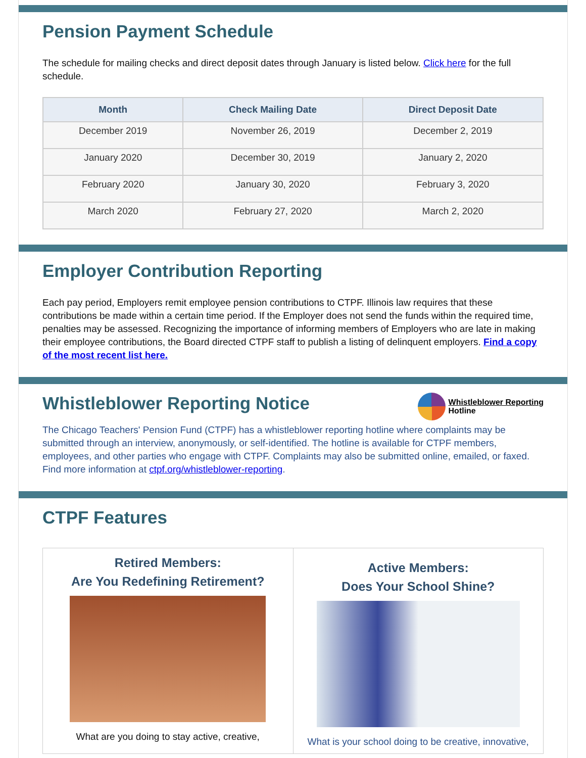Pension Payment Schedule
The schedule for mailing checks and direct deposit dates through January is listed below. Click here for the full schedule.
| Month | Check Mailing Date | Direct Deposit Date |
| --- | --- | --- |
| December 2019 | November 26, 2019 | December 2, 2019 |
| January 2020 | December 30, 2019 | January 2, 2020 |
| February 2020 | January 30, 2020 | February 3, 2020 |
| March 2020 | February 27, 2020 | March 2, 2020 |
Employer Contribution Reporting
Each pay period, Employers remit employee pension contributions to CTPF. Illinois law requires that these contributions be made within a certain time period. If the Employer does not send the funds within the required time, penalties may be assessed. Recognizing the importance of informing members of Employers who are late in making their employee contributions, the Board directed CTPF staff to publish a listing of delinquent employers. Find a copy of the most recent list here.
Whistleblower Reporting Notice
Whistleblower Reporting
Hotline
The Chicago Teachers' Pension Fund (CTPF) has a whistleblower reporting hotline where complaints may be submitted through an interview, anonymously, or self-identified. The hotline is available for CTPF members, employees, and other parties who engage with CTPF. Complaints may also be submitted online, emailed, or faxed. Find more information at ctpf.org/whistleblower-reporting.
CTPF Features
Retired Members:
Are You Redefining Retirement?
What are you doing to stay active, creative,
Active Members:
Does Your School Shine?
What is your school doing to be creative, innovative,